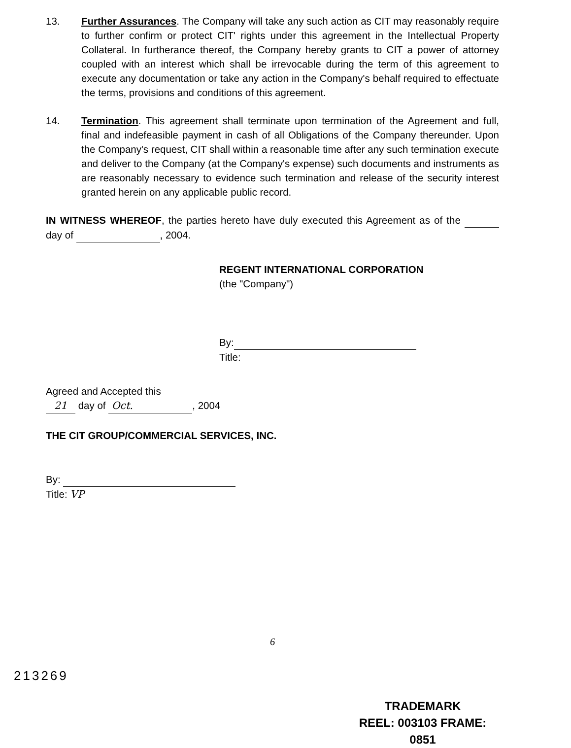13. Further Assurances. The Company will take any such action as CIT may reasonably require to further confirm or protect CIT' rights under this agreement in the Intellectual Property Collateral. In furtherance thereof, the Company hereby grants to CIT a power of attorney coupled with an interest which shall be irrevocable during the term of this agreement to execute any documentation or take any action in the Company's behalf required to effectuate the terms, provisions and conditions of this agreement.
14. Termination. This agreement shall terminate upon termination of the Agreement and full, final and indefeasible payment in cash of all Obligations of the Company thereunder. Upon the Company's request, CIT shall within a reasonable time after any such termination execute and deliver to the Company (at the Company's expense) such documents and instruments as are reasonably necessary to evidence such termination and release of the security interest granted herein on any applicable public record.
IN WITNESS WHEREOF, the parties hereto have duly executed this Agreement as of the day of , 2004.
REGENT INTERNATIONAL CORPORATION
(the "Company")
By:
Title:
Agreed and Accepted this
21 day of Oct., 2004
THE CIT GROUP/COMMERCIAL SERVICES, INC.
By:
Title: VP
6
213269
TRADEMARK
REEL: 003103 FRAME: 0851